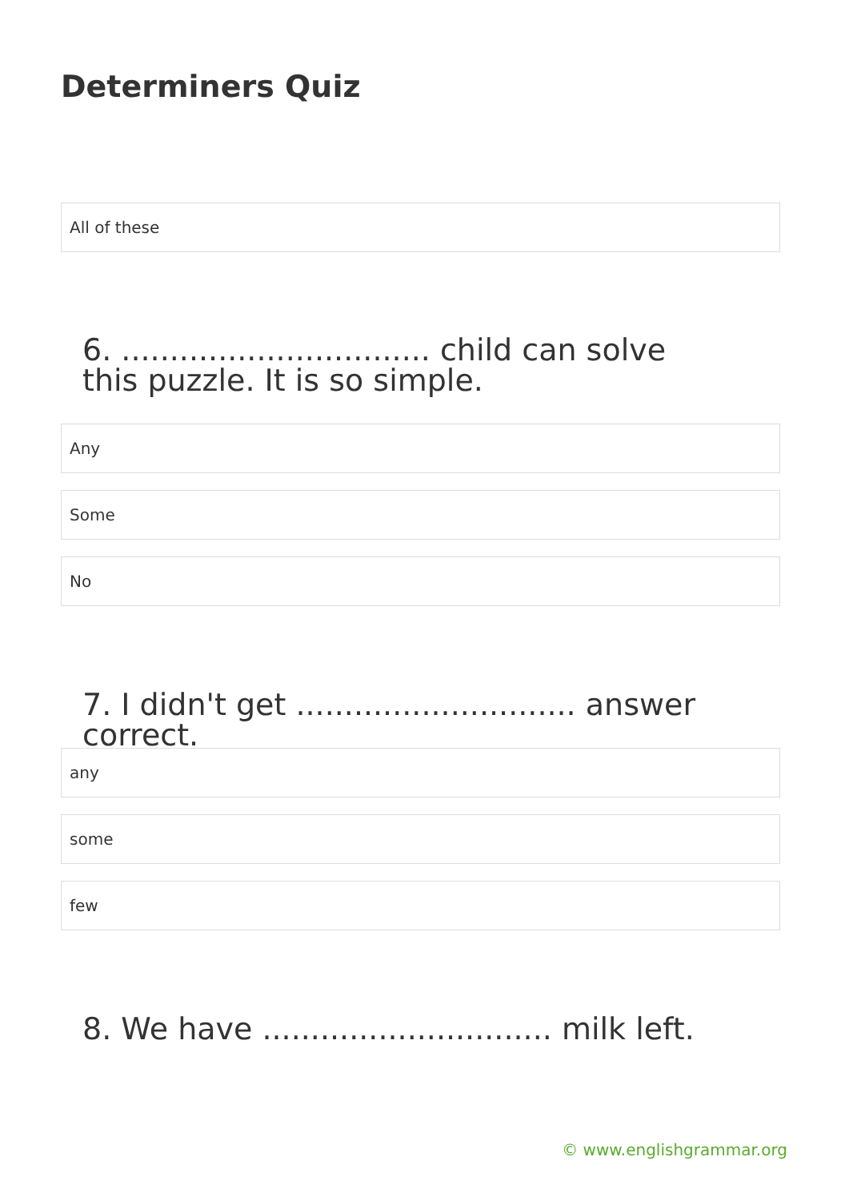Determiners Quiz
All of these
6. ................................ child can solve this puzzle. It is so simple.
Any
Some
No
7. I didn't get ............................. answer correct.
any
some
few
8. We have .............................. milk left.
© www.englishgrammar.org